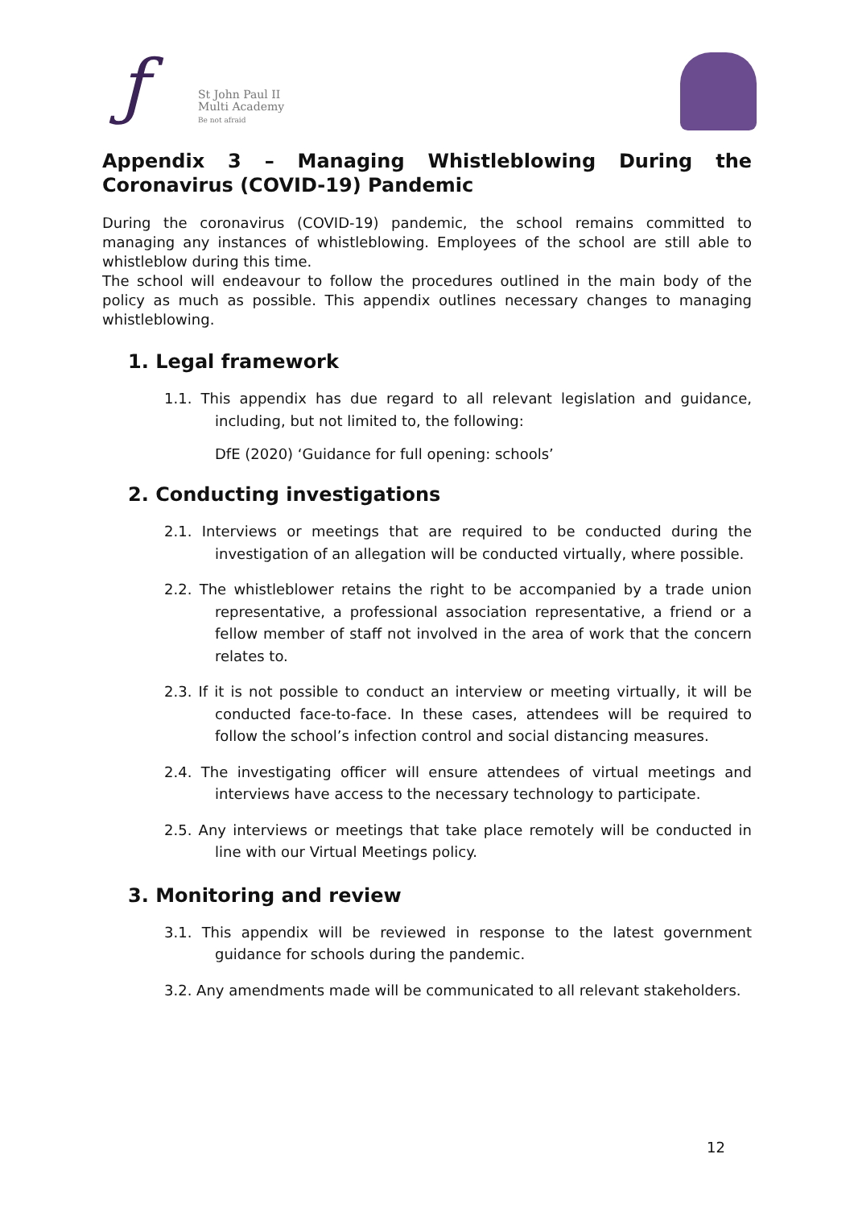ƒ
St John Paul II
Multi Academy
Be not afraid
Appendix 3 – Managing Whistleblowing During the Coronavirus (COVID-19) Pandemic
During the coronavirus (COVID-19) pandemic, the school remains committed to managing any instances of whistleblowing. Employees of the school are still able to whistleblow during this time.
The school will endeavour to follow the procedures outlined in the main body of the policy as much as possible. This appendix outlines necessary changes to managing whistleblowing.
1. Legal framework
1.1. This appendix has due regard to all relevant legislation and guidance, including, but not limited to, the following:
DfE (2020) ‘Guidance for full opening: schools’
2. Conducting investigations
2.1. Interviews or meetings that are required to be conducted during the investigation of an allegation will be conducted virtually, where possible.
2.2. The whistleblower retains the right to be accompanied by a trade union representative, a professional association representative, a friend or a fellow member of staff not involved in the area of work that the concern relates to.
2.3. If it is not possible to conduct an interview or meeting virtually, it will be conducted face-to-face. In these cases, attendees will be required to follow the school’s infection control and social distancing measures.
2.4. The investigating officer will ensure attendees of virtual meetings and interviews have access to the necessary technology to participate.
2.5. Any interviews or meetings that take place remotely will be conducted in line with our Virtual Meetings policy.
3. Monitoring and review
3.1. This appendix will be reviewed in response to the latest government guidance for schools during the pandemic.
3.2. Any amendments made will be communicated to all relevant stakeholders.
12